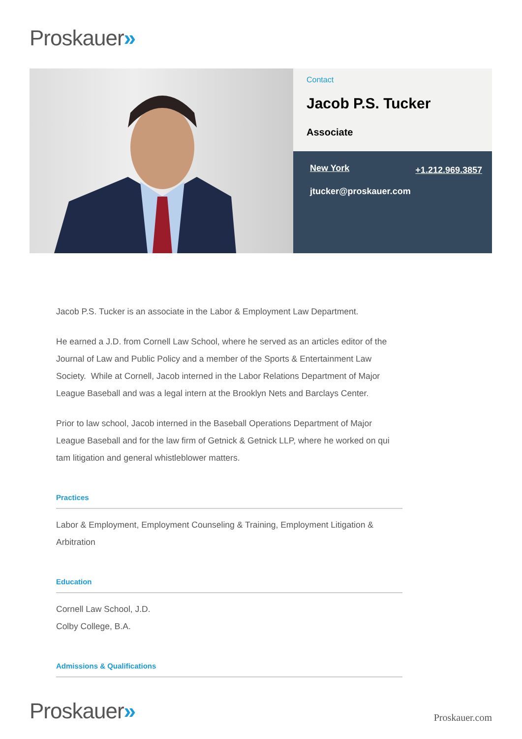Proskauer»
Contact
Jacob P.S. Tucker
Associate
New York +1.212.969.3857
jtucker@proskauer.com
Jacob P.S. Tucker is an associate in the Labor & Employment Law Department.
He earned a J.D. from Cornell Law School, where he served as an articles editor of the Journal of Law and Public Policy and a member of the Sports & Entertainment Law Society. While at Cornell, Jacob interned in the Labor Relations Department of Major League Baseball and was a legal intern at the Brooklyn Nets and Barclays Center.
Prior to law school, Jacob interned in the Baseball Operations Department of Major League Baseball and for the law firm of Getnick & Getnick LLP, where he worked on qui tam litigation and general whistleblower matters.
Practices
Labor & Employment, Employment Counseling & Training, Employment Litigation & Arbitration
Education
Cornell Law School, J.D.
Colby College, B.A.
Admissions & Qualifications
Proskauer»
Proskauer.com